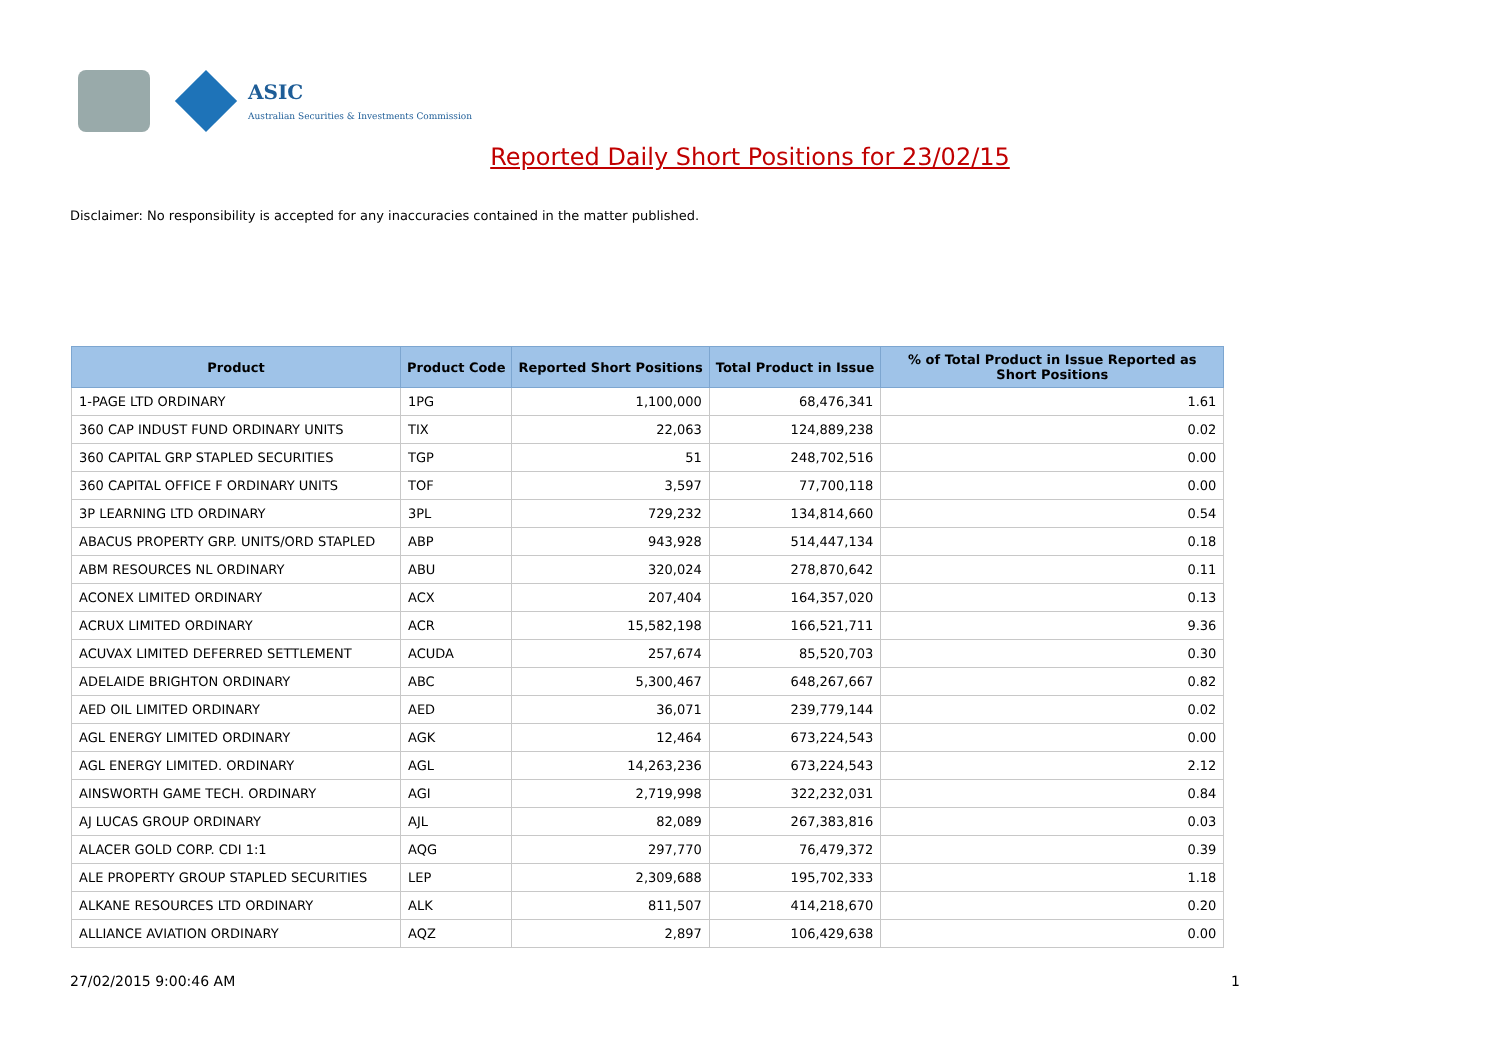ASIC Australian Securities & Investments Commission
Reported Daily Short Positions for 23/02/15
Disclaimer: No responsibility is accepted for any inaccuracies contained in the matter published.
| Product | Product Code | Reported Short Positions | Total Product in Issue | % of Total Product in Issue Reported as Short Positions |
| --- | --- | --- | --- | --- |
| 1-PAGE LTD ORDINARY | 1PG | 1,100,000 | 68,476,341 | 1.61 |
| 360 CAP INDUST FUND ORDINARY UNITS | TIX | 22,063 | 124,889,238 | 0.02 |
| 360 CAPITAL GRP STAPLED SECURITIES | TGP | 51 | 248,702,516 | 0.00 |
| 360 CAPITAL OFFICE F ORDINARY UNITS | TOF | 3,597 | 77,700,118 | 0.00 |
| 3P LEARNING LTD ORDINARY | 3PL | 729,232 | 134,814,660 | 0.54 |
| ABACUS PROPERTY GRP. UNITS/ORD STAPLED | ABP | 943,928 | 514,447,134 | 0.18 |
| ABM RESOURCES NL ORDINARY | ABU | 320,024 | 278,870,642 | 0.11 |
| ACONEX LIMITED ORDINARY | ACX | 207,404 | 164,357,020 | 0.13 |
| ACRUX LIMITED ORDINARY | ACR | 15,582,198 | 166,521,711 | 9.36 |
| ACUVAX LIMITED DEFERRED SETTLEMENT | ACUDA | 257,674 | 85,520,703 | 0.30 |
| ADELAIDE BRIGHTON ORDINARY | ABC | 5,300,467 | 648,267,667 | 0.82 |
| AED OIL LIMITED ORDINARY | AED | 36,071 | 239,779,144 | 0.02 |
| AGL ENERGY LIMITED ORDINARY | AGK | 12,464 | 673,224,543 | 0.00 |
| AGL ENERGY LIMITED. ORDINARY | AGL | 14,263,236 | 673,224,543 | 2.12 |
| AINSWORTH GAME TECH. ORDINARY | AGI | 2,719,998 | 322,232,031 | 0.84 |
| AJ LUCAS GROUP ORDINARY | AJL | 82,089 | 267,383,816 | 0.03 |
| ALACER GOLD CORP. CDI 1:1 | AQG | 297,770 | 76,479,372 | 0.39 |
| ALE PROPERTY GROUP STAPLED SECURITIES | LEP | 2,309,688 | 195,702,333 | 1.18 |
| ALKANE RESOURCES LTD ORDINARY | ALK | 811,507 | 414,218,670 | 0.20 |
| ALLIANCE AVIATION ORDINARY | AQZ | 2,897 | 106,429,638 | 0.00 |
27/02/2015 9:00:46 AM 1